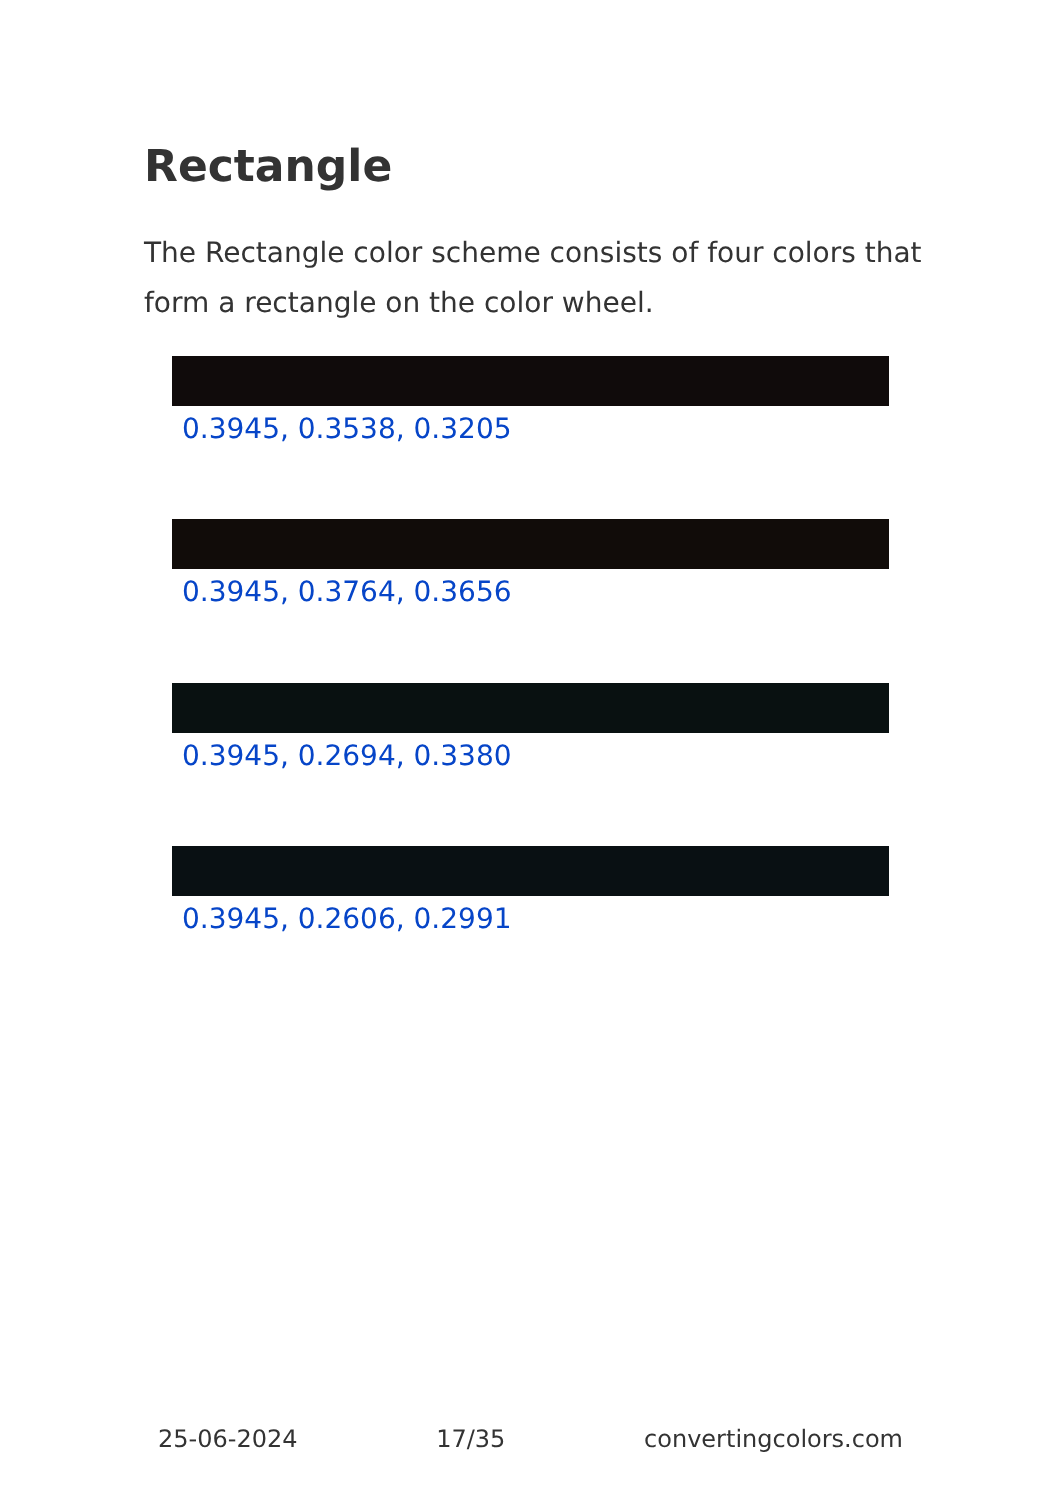Rectangle
The Rectangle color scheme consists of four colors that form a rectangle on the color wheel.
0.3945, 0.3538, 0.3205
0.3945, 0.3764, 0.3656
0.3945, 0.2694, 0.3380
0.3945, 0.2606, 0.2991
25-06-2024 17/35 convertingcolors.com